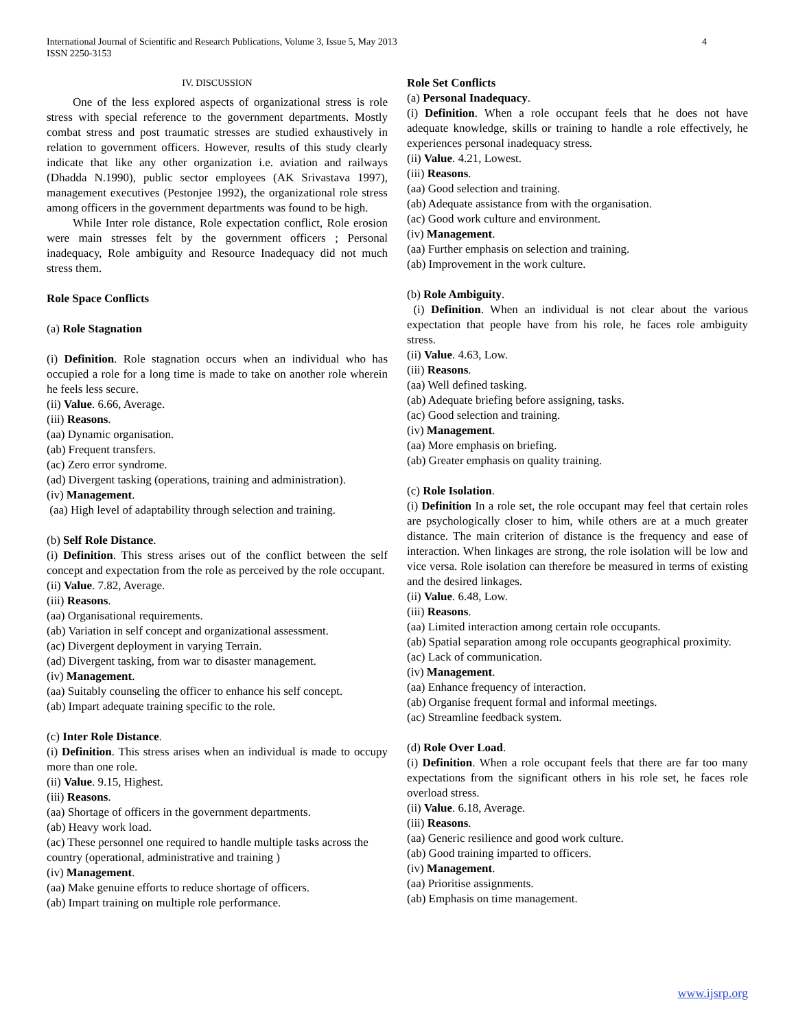International Journal of Scientific and Research Publications, Volume 3, Issue 5, May 2013
ISSN 2250-3153
4
IV. DISCUSSION
One of the less explored aspects of organizational stress is role stress with special reference to the government departments. Mostly combat stress and post traumatic stresses are studied exhaustively in relation to government officers. However, results of this study clearly indicate that like any other organization i.e. aviation and railways (Dhadda N.1990), public sector employees (AK Srivastava 1997), management executives (Pestonjee 1992), the organizational role stress among officers in the government departments was found to be high.
While Inter role distance, Role expectation conflict, Role erosion were main stresses felt by the government officers ; Personal inadequacy, Role ambiguity and Resource Inadequacy did not much stress them.
Role Space Conflicts
(a) Role Stagnation
(i) Definition. Role stagnation occurs when an individual who has occupied a role for a long time is made to take on another role wherein he feels less secure.
(ii) Value. 6.66, Average.
(iii) Reasons.
(aa) Dynamic organisation.
(ab) Frequent transfers.
(ac) Zero error syndrome.
(ad) Divergent tasking (operations, training and administration).
(iv) Management.
(aa) High level of adaptability through selection and training.
(b) Self Role Distance.
(i) Definition. This stress arises out of the conflict between the self concept and expectation from the role as perceived by the role occupant.
(ii) Value. 7.82, Average.
(iii) Reasons.
(aa) Organisational requirements.
(ab) Variation in self concept and organizational assessment.
(ac) Divergent deployment in varying Terrain.
(ad) Divergent tasking, from war to disaster management.
(iv) Management.
(aa) Suitably counseling the officer to enhance his self concept.
(ab) Impart adequate training specific to the role.
(c) Inter Role Distance.
(i) Definition. This stress arises when an individual is made to occupy more than one role.
(ii) Value. 9.15, Highest.
(iii) Reasons.
(aa) Shortage of officers in the government departments.
(ab) Heavy work load.
(ac) These personnel one required to handle multiple tasks across the country (operational, administrative and training )
(iv) Management.
(aa) Make genuine efforts to reduce shortage of officers.
(ab) Impart training on multiple role performance.
Role Set Conflicts
(a) Personal Inadequacy.
(i) Definition. When a role occupant feels that he does not have adequate knowledge, skills or training to handle a role effectively, he experiences personal inadequacy stress.
(ii) Value. 4.21, Lowest.
(iii) Reasons.
(aa) Good selection and training.
(ab) Adequate assistance from with the organisation.
(ac) Good work culture and environment.
(iv) Management.
(aa) Further emphasis on selection and training.
(ab) Improvement in the work culture.
(b) Role Ambiguity.
(i) Definition. When an individual is not clear about the various expectation that people have from his role, he faces role ambiguity stress.
(ii) Value. 4.63, Low.
(iii) Reasons.
(aa) Well defined tasking.
(ab) Adequate briefing before assigning, tasks.
(ac) Good selection and training.
(iv) Management.
(aa) More emphasis on briefing.
(ab) Greater emphasis on quality training.
(c) Role Isolation.
(i) Definition In a role set, the role occupant may feel that certain roles are psychologically closer to him, while others are at a much greater distance. The main criterion of distance is the frequency and ease of interaction. When linkages are strong, the role isolation will be low and vice versa. Role isolation can therefore be measured in terms of existing and the desired linkages.
(ii) Value. 6.48, Low.
(iii) Reasons.
(aa) Limited interaction among certain role occupants.
(ab) Spatial separation among role occupants geographical proximity.
(ac) Lack of communication.
(iv) Management.
(aa) Enhance frequency of interaction.
(ab) Organise frequent formal and informal meetings.
(ac) Streamline feedback system.
(d) Role Over Load.
(i) Definition. When a role occupant feels that there are far too many expectations from the significant others in his role set, he faces role overload stress.
(ii) Value. 6.18, Average.
(iii) Reasons.
(aa) Generic resilience and good work culture.
(ab) Good training imparted to officers.
(iv) Management.
(aa) Prioritise assignments.
(ab) Emphasis on time management.
www.ijsrp.org